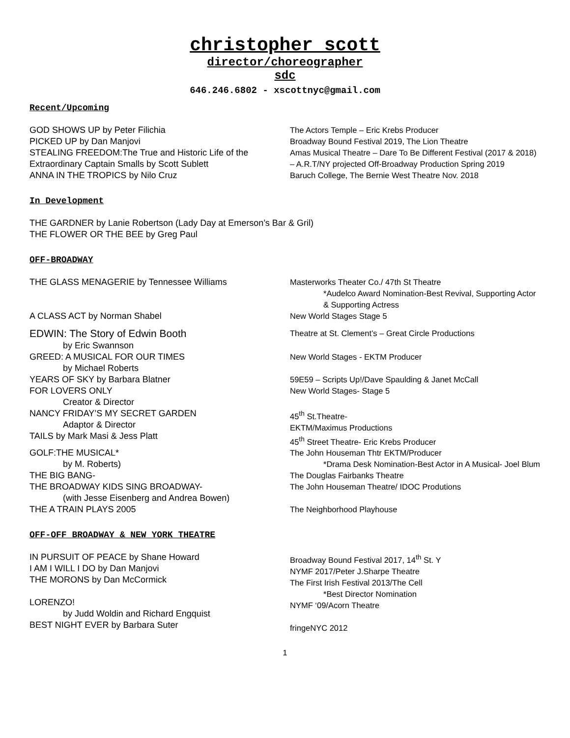christopher scott
director/choreographer
sdc
646.246.6802 - xscottnyc@gmail.com
Recent/Upcoming
GOD SHOWS UP by Peter Filichia
PICKED UP by Dan Manjovi
STEALING FREEDOM:The True and Historic Life of the Extraordinary Captain Smalls by Scott Sublett
The Actors Temple – Eric Krebs Producer
Broadway Bound Festival 2019, The Lion Theatre
Amas Musical Theatre – Dare To Be Different Festival (2017 & 2018) – A.R.T/NY projected Off-Broadway Production Spring 2019
ANNA IN THE TROPICS by Nilo Cruz Baruch College, The Bernie West Theatre Nov. 2018
In Development
THE GARDNER by Lanie Robertson (Lady Day at Emerson’s Bar & Gril)
THE FLOWER OR THE BEE by Greg Paul
OFF-BROADWAY
THE GLASS MENAGERIE by Tennessee Williams Masterworks Theater Co./ 47th St Theatre
*Audelco Award Nomination-Best Revival, Supporting Actor & Supporting Actress
A CLASS ACT by Norman Shabel New World Stages Stage 5
EDWIN: The Story of Edwin Booth
by Eric Swannson
Theatre at St. Clement’s – Great Circle Productions
GREED: A MUSICAL FOR OUR TIMES
by Michael Roberts
New World Stages - EKTM Producer
YEARS OF SKY by Barbara Blatner
FOR LOVERS ONLY
Creator & Director
NANCY FRIDAY’S MY SECRET GARDEN
Adaptor & Director
TAILS by Mark Masi & Jess Platt
59E59 – Scripts Up!/Dave Spaulding & Janet McCall
New World Stages- Stage 5
45<sup>th</sup> St.Theatre-
EKTM/Maximus Productions
45<sup>th</sup> Street Theatre- Eric Krebs Producer
GOLF:THE MUSICAL*
by M. Roberts)
The John Houseman Thtr EKTM/Producer
*Drama Desk Nomination-Best Actor in A Musical- Joel Blum
THE BIG BANG-
THE BROADWAY KIDS SING BROADWAY-
(with Jesse Eisenberg and Andrea Bowen)
THE A TRAIN PLAYS 2005
The Douglas Fairbanks Theatre
The John Houseman Theatre/ IDOC Produtions
The Neighborhood Playhouse
OFF-OFF BROADWAY & NEW YORK THEATRE
IN PURSUIT OF PEACE by Shane Howard
I AM I WILL I DO by Dan Manjovi
THE MORONS by Dan McCormick
LORENZO!
by Judd Woldin and Richard Engquist
BEST NIGHT EVER by Barbara Suter
Broadway Bound Festival 2017, 14<sup>th</sup> St. Y
NYMF 2017/Peter J.Sharpe Theatre
The First Irish Festival 2013/The Cell
*Best Director Nomination
NYMF ‘09/Acorn Theatre
fringeNYC 2012
1